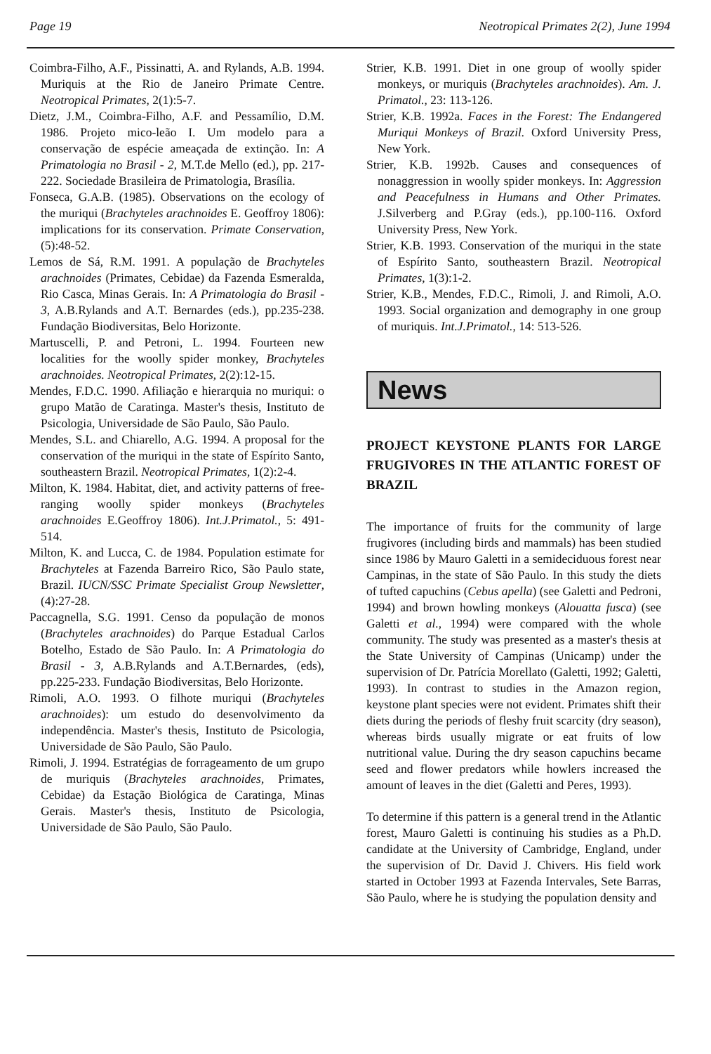Page 19 Neotropical Primates 2(2), June 1994
Coimbra-Filho, A.F., Pissinatti, A. and Rylands, A.B. 1994. Muriquis at the Rio de Janeiro Primate Centre. Neotropical Primates, 2(1):5-7.
Dietz, J.M., Coimbra-Filho, A.F. and Pessamílio, D.M. 1986. Projeto mico-leão I. Um modelo para a conservação de espécie ameaçada de extinção. In: A Primatologia no Brasil - 2, M.T.de Mello (ed.), pp. 217-222. Sociedade Brasileira de Primatologia, Brasília.
Fonseca, G.A.B. (1985). Observations on the ecology of the muriqui (Brachyteles arachnoides E. Geoffroy 1806): implications for its conservation. Primate Conservation, (5):48-52.
Lemos de Sá, R.M. 1991. A população de Brachyteles arachnoides (Primates, Cebidae) da Fazenda Esmeralda, Rio Casca, Minas Gerais. In: A Primatologia do Brasil - 3, A.B.Rylands and A.T. Bernardes (eds.), pp.235-238. Fundação Biodiversitas, Belo Horizonte.
Martuscelli, P. and Petroni, L. 1994. Fourteen new localities for the woolly spider monkey, Brachyteles arachnoides. Neotropical Primates, 2(2):12-15.
Mendes, F.D.C. 1990. Afiliação e hierarquia no muriqui: o grupo Matão de Caratinga. Master's thesis, Instituto de Psicologia, Universidade de São Paulo, São Paulo.
Mendes, S.L. and Chiarello, A.G. 1994. A proposal for the conservation of the muriqui in the state of Espírito Santo, southeastern Brazil. Neotropical Primates, 1(2):2-4.
Milton, K. 1984. Habitat, diet, and activity patterns of free-ranging woolly spider monkeys (Brachyteles arachnoides E.Geoffroy 1806). Int.J.Primatol., 5: 491-514.
Milton, K. and Lucca, C. de 1984. Population estimate for Brachyteles at Fazenda Barreiro Rico, São Paulo state, Brazil. IUCN/SSC Primate Specialist Group Newsletter, (4):27-28.
Paccagnella, S.G. 1991. Censo da população de monos (Brachyteles arachnoides) do Parque Estadual Carlos Botelho, Estado de São Paulo. In: A Primatologia do Brasil - 3, A.B.Rylands and A.T.Bernardes, (eds), pp.225-233. Fundação Biodiversitas, Belo Horizonte.
Rimoli, A.O. 1993. O filhote muriqui (Brachyteles arachnoides): um estudo do desenvolvimento da independência. Master's thesis, Instituto de Psicologia, Universidade de São Paulo, São Paulo.
Rimoli, J. 1994. Estratégias de forrageamento de um grupo de muriquis (Brachyteles arachnoides, Primates, Cebidae) da Estação Biológica de Caratinga, Minas Gerais. Master's thesis, Instituto de Psicologia, Universidade de São Paulo, São Paulo.
Strier, K.B. 1991. Diet in one group of woolly spider monkeys, or muriquis (Brachyteles arachnoides). Am. J. Primatol., 23: 113-126.
Strier, K.B. 1992a. Faces in the Forest: The Endangered Muriqui Monkeys of Brazil. Oxford University Press, New York.
Strier, K.B. 1992b. Causes and consequences of nonaggression in woolly spider monkeys. In: Aggression and Peacefulness in Humans and Other Primates. J.Silverberg and P.Gray (eds.), pp.100-116. Oxford University Press, New York.
Strier, K.B. 1993. Conservation of the muriqui in the state of Espírito Santo, southeastern Brazil. Neotropical Primates, 1(3):1-2.
Strier, K.B., Mendes, F.D.C., Rimoli, J. and Rimoli, A.O. 1993. Social organization and demography in one group of muriquis. Int.J.Primatol., 14: 513-526.
News
PROJECT KEYSTONE PLANTS FOR LARGE FRUGIVORES IN THE ATLANTIC FOREST OF BRAZIL
The importance of fruits for the community of large frugivores (including birds and mammals) has been studied since 1986 by Mauro Galetti in a semideciduous forest near Campinas, in the state of São Paulo. In this study the diets of tufted capuchins (Cebus apella) (see Galetti and Pedroni, 1994) and brown howling monkeys (Alouatta fusca) (see Galetti et al., 1994) were compared with the whole community. The study was presented as a master's thesis at the State University of Campinas (Unicamp) under the supervision of Dr. Patrícia Morellato (Galetti, 1992; Galetti, 1993). In contrast to studies in the Amazon region, keystone plant species were not evident. Primates shift their diets during the periods of fleshy fruit scarcity (dry season), whereas birds usually migrate or eat fruits of low nutritional value. During the dry season capuchins became seed and flower predators while howlers increased the amount of leaves in the diet (Galetti and Peres, 1993).
To determine if this pattern is a general trend in the Atlantic forest, Mauro Galetti is continuing his studies as a Ph.D. candidate at the University of Cambridge, England, under the supervision of Dr. David J. Chivers. His field work started in October 1993 at Fazenda Intervales, Sete Barras, São Paulo, where he is studying the population density and